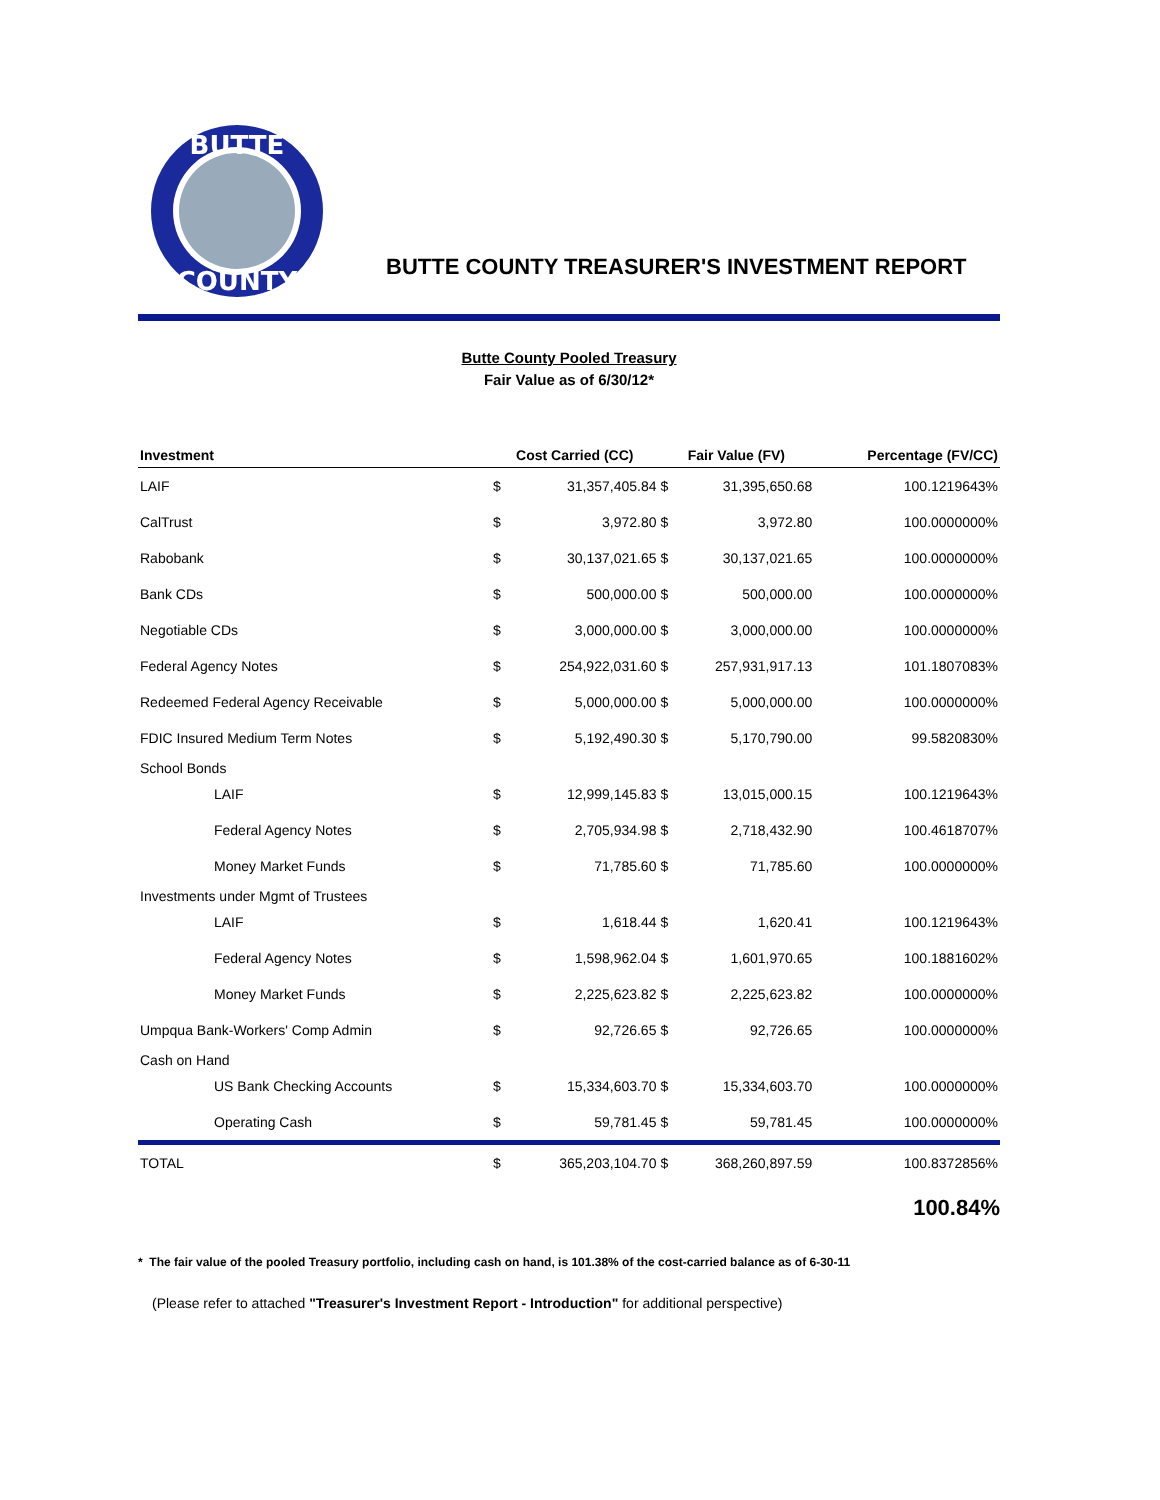BUTTE
COUNTY
BUTTE COUNTY TREASURER'S INVESTMENT REPORT
Butte County Pooled Treasury
Fair Value as of 6/30/12*
| Investment | Cost Carried (CC) | | Fair Value (FV) | | Percentage (FV/CC) |
| --- | --- | --- | --- | --- | --- |
| LAIF | $ | 31,357,405.84 | $ | 31,395,650.68 | 100.1219643% |
| CalTrust | $ | 3,972.80 | $ | 3,972.80 | 100.0000000% |
| Rabobank | $ | 30,137,021.65 | $ | 30,137,021.65 | 100.0000000% |
| Bank CDs | $ | 500,000.00 | $ | 500,000.00 | 100.0000000% |
| Negotiable CDs | $ | 3,000,000.00 | $ | 3,000,000.00 | 100.0000000% |
| Federal Agency Notes | $ | 254,922,031.60 | $ | 257,931,917.13 | 101.1807083% |
| Redeemed Federal Agency Receivable | $ | 5,000,000.00 | $ | 5,000,000.00 | 100.0000000% |
| FDIC Insured Medium Term Notes | $ | 5,192,490.30 | $ | 5,170,790.00 | 99.5820830% |
| School Bonds | | | | | |
| LAIF | $ | 12,999,145.83 | $ | 13,015,000.15 | 100.1219643% |
| Federal Agency Notes | $ | 2,705,934.98 | $ | 2,718,432.90 | 100.4618707% |
| Money Market Funds | $ | 71,785.60 | $ | 71,785.60 | 100.0000000% |
| Investments under Mgmt of Trustees | | | | | |
| LAIF | $ | 1,618.44 | $ | 1,620.41 | 100.1219643% |
| Federal Agency Notes | $ | 1,598,962.04 | $ | 1,601,970.65 | 100.1881602% |
| Money Market Funds | $ | 2,225,623.82 | $ | 2,225,623.82 | 100.0000000% |
| Umpqua Bank-Workers' Comp Admin | $ | 92,726.65 | $ | 92,726.65 | 100.0000000% |
| Cash on Hand | | | | | |
| US Bank Checking Accounts | $ | 15,334,603.70 | $ | 15,334,603.70 | 100.0000000% |
| Operating Cash | $ | 59,781.45 | $ | 59,781.45 | 100.0000000% |
| TOTAL | $ | 365,203,104.70 | $ | 368,260,897.59 | 100.8372856% |
100.84%
* The fair value of the pooled Treasury portfolio, including cash on hand, is 101.38% of the cost-carried balance as of 6-30-11
(Please refer to attached "Treasurer's Investment Report - Introduction" for additional perspective)